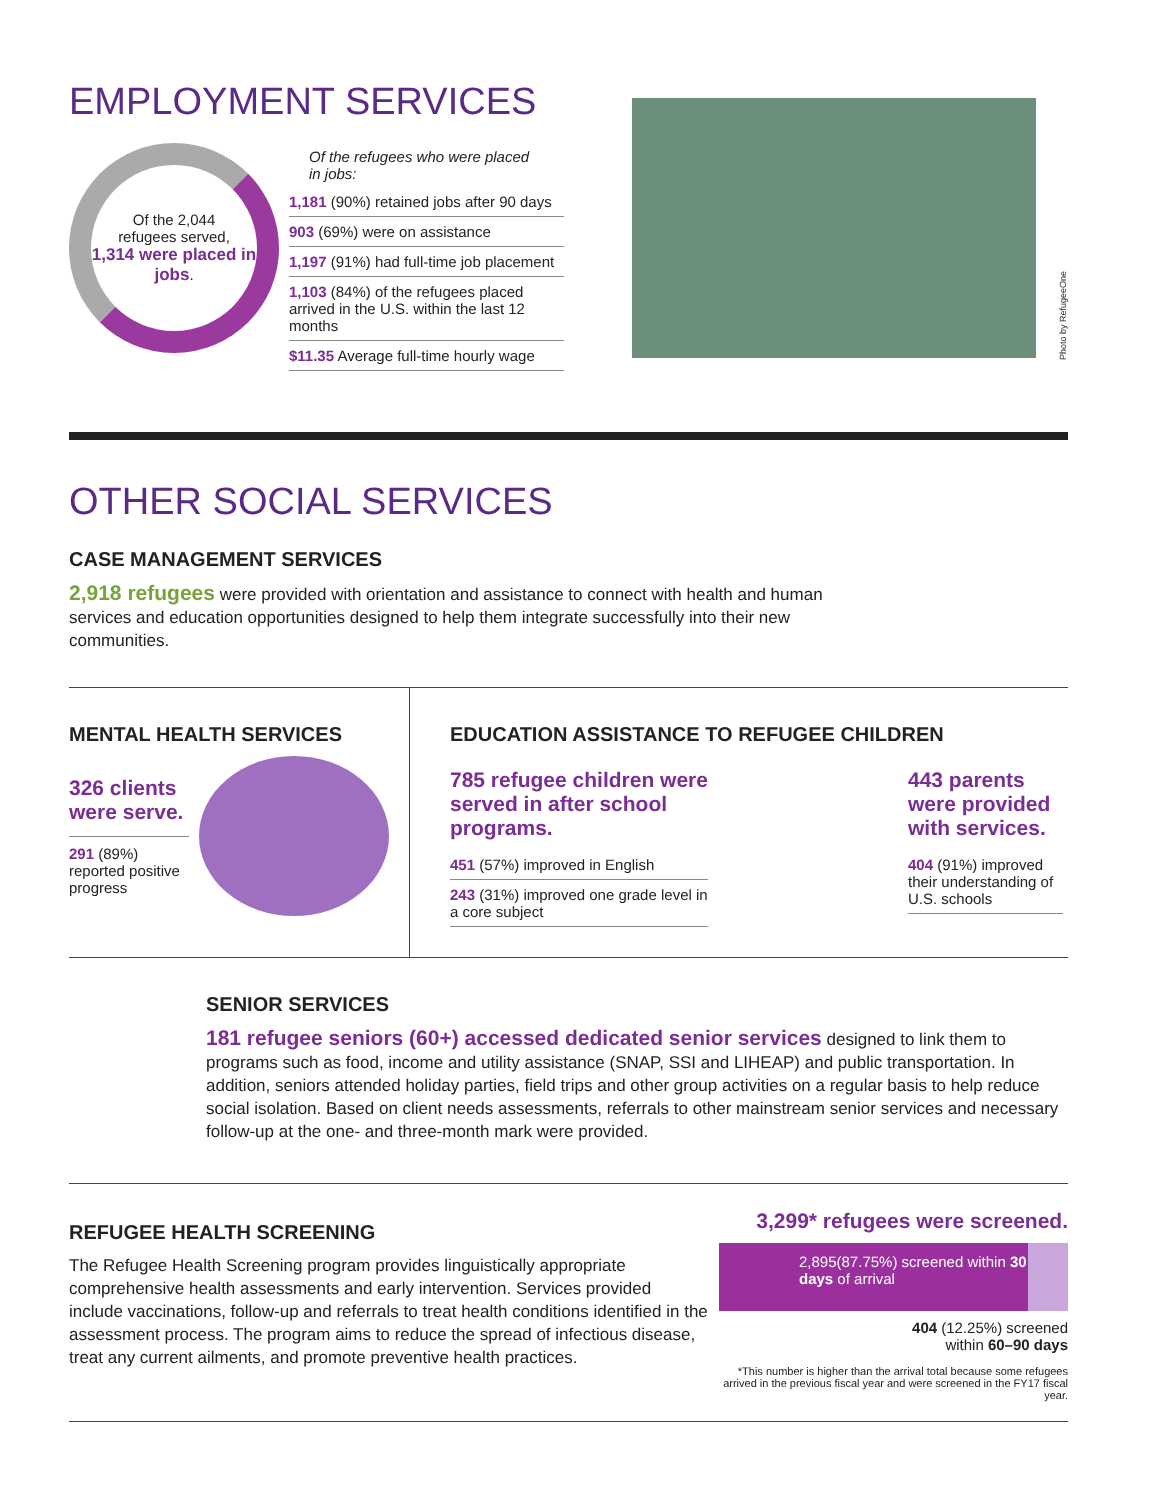EMPLOYMENT SERVICES
Of the 2,044
refugees served,
1,314 were placed in jobs.
Of the refugees who were placed in jobs:
1,181 (90%) retained jobs after 90 days
903 (69%) were on assistance
1,197 (91%) had full-time job placement
1,103 (84%) of the refugees placed arrived in the U.S. within the last 12 months
$11.35 Average full-time hourly wage
Photo by RefugeeOne
OTHER SOCIAL SERVICES
CASE MANAGEMENT SERVICES
2,918 refugees were provided with orientation and assistance to connect with health and human services and education opportunities designed to help them integrate successfully into their new communities.
MENTAL HEALTH SERVICES
326 clients were serve.
291 (89%) reported positive progress
EDUCATION ASSISTANCE TO REFUGEE CHILDREN
785 refugee children were served in after school programs.
451 (57%) improved in English
243 (31%) improved one grade level in a core subject
443 parents were provided with services.
404 (91%) improved their understanding of U.S. schools
SENIOR SERVICES
181 refugee seniors (60+) accessed dedicated senior services designed to link them to programs such as food, income and utility assistance (SNAP, SSI and LIHEAP) and public transportation. In addition, seniors attended holiday parties, field trips and other group activities on a regular basis to help reduce social isolation. Based on client needs assessments, referrals to other mainstream senior services and necessary follow-up at the one- and three-month mark were provided.
REFUGEE HEALTH SCREENING
The Refugee Health Screening program provides linguistically appropriate comprehensive health assessments and early intervention. Services provided include vaccinations, follow-up and referrals to treat health conditions identified in the assessment process. The program aims to reduce the spread of infectious disease, treat any current ailments, and promote preventive health practices.
3,299* refugees were screened.
2,895(87.75%) screened within 30 days of arrival
404 (12.25%) screened
within 60–90 days
*This number is higher than the arrival total because some refugees arrived in the previous fiscal year and were screened in the FY17 fiscal year.